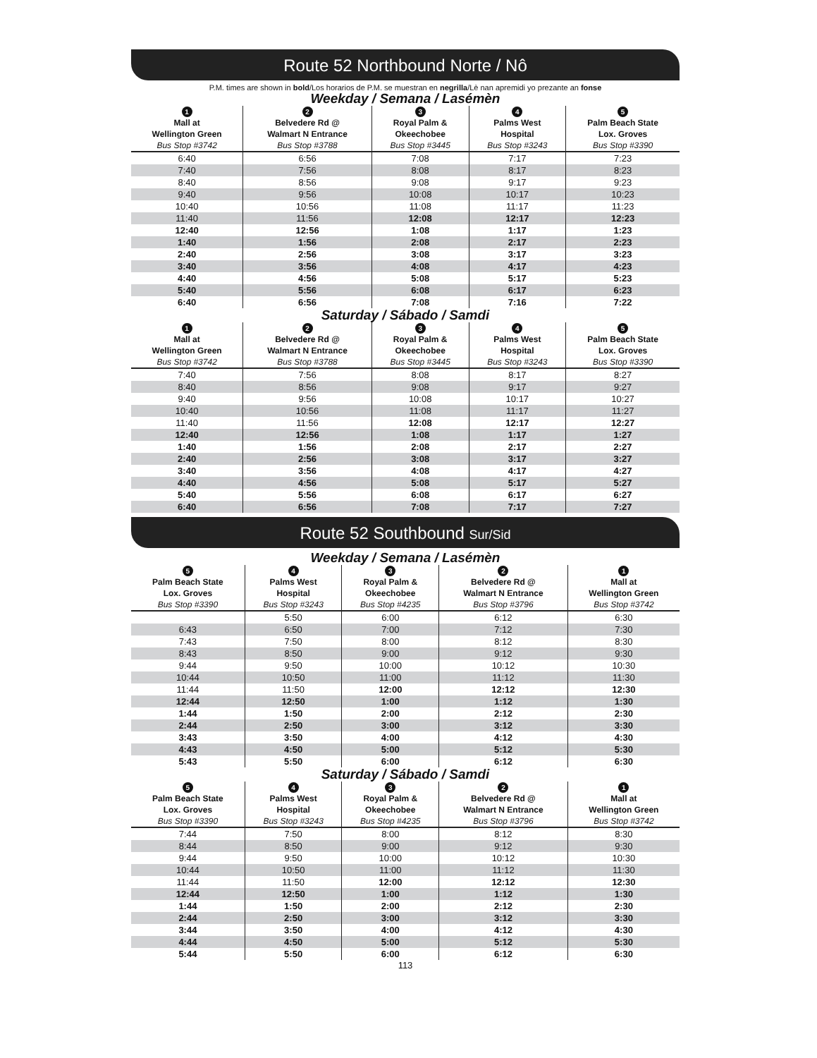Route 52 Northbound Norte / Nô
P.M. times are shown in bold/Los horarios de P.M. se muestran en negrilla/Lè nan apremidi yo prezante an fonse
Weekday / Semana / Lasémèn
| 1 Mall at Wellington Green Bus Stop #3742 | 2 Belvedere Rd @ Walmart N Entrance Bus Stop #3788 | 3 Royal Palm & Okeechobee Bus Stop #3445 | 4 Palms West Hospital Bus Stop #3243 | 5 Palm Beach State Lox. Groves Bus Stop #3390 |
| --- | --- | --- | --- | --- |
| 6:40 | 6:56 | 7:08 | 7:17 | 7:23 |
| 7:40 | 7:56 | 8:08 | 8:17 | 8:23 |
| 8:40 | 8:56 | 9:08 | 9:17 | 9:23 |
| 9:40 | 9:56 | 10:08 | 10:17 | 10:23 |
| 10:40 | 10:56 | 11:08 | 11:17 | 11:23 |
| 11:40 | 11:56 | 12:08 | 12:17 | 12:23 |
| 12:40 | 12:56 | 1:08 | 1:17 | 1:23 |
| 1:40 | 1:56 | 2:08 | 2:17 | 2:23 |
| 2:40 | 2:56 | 3:08 | 3:17 | 3:23 |
| 3:40 | 3:56 | 4:08 | 4:17 | 4:23 |
| 4:40 | 4:56 | 5:08 | 5:17 | 5:23 |
| 5:40 | 5:56 | 6:08 | 6:17 | 6:23 |
| 6:40 | 6:56 | 7:08 | 7:16 | 7:22 |
Saturday / Sábado / Samdi
| 1 Mall at Wellington Green Bus Stop #3742 | 2 Belvedere Rd @ Walmart N Entrance Bus Stop #3788 | 3 Royal Palm & Okeechobee Bus Stop #3445 | 4 Palms West Hospital Bus Stop #3243 | 5 Palm Beach State Lox. Groves Bus Stop #3390 |
| --- | --- | --- | --- | --- |
| 7:40 | 7:56 | 8:08 | 8:17 | 8:27 |
| 8:40 | 8:56 | 9:08 | 9:17 | 9:27 |
| 9:40 | 9:56 | 10:08 | 10:17 | 10:27 |
| 10:40 | 10:56 | 11:08 | 11:17 | 11:27 |
| 11:40 | 11:56 | 12:08 | 12:17 | 12:27 |
| 12:40 | 12:56 | 1:08 | 1:17 | 1:27 |
| 1:40 | 1:56 | 2:08 | 2:17 | 2:27 |
| 2:40 | 2:56 | 3:08 | 3:17 | 3:27 |
| 3:40 | 3:56 | 4:08 | 4:17 | 4:27 |
| 4:40 | 4:56 | 5:08 | 5:17 | 5:27 |
| 5:40 | 5:56 | 6:08 | 6:17 | 6:27 |
| 6:40 | 6:56 | 7:08 | 7:17 | 7:27 |
Route 52 Southbound Sur/Sid
Weekday / Semana / Lasémèn
| 5 Palm Beach State Lox. Groves Bus Stop #3390 | 4 Palms West Hospital Bus Stop #3243 | 3 Royal Palm & Okeechobee Bus Stop #4235 | 2 Belvedere Rd @ Walmart N Entrance Bus Stop #3796 | 1 Mall at Wellington Green Bus Stop #3742 |
| --- | --- | --- | --- | --- |
| | 5:50 | 6:00 | 6:12 | 6:30 |
| 6:43 | 6:50 | 7:00 | 7:12 | 7:30 |
| 7:43 | 7:50 | 8:00 | 8:12 | 8:30 |
| 8:43 | 8:50 | 9:00 | 9:12 | 9:30 |
| 9:44 | 9:50 | 10:00 | 10:12 | 10:30 |
| 10:44 | 10:50 | 11:00 | 11:12 | 11:30 |
| 11:44 | 11:50 | 12:00 | 12:12 | 12:30 |
| 12:44 | 12:50 | 1:00 | 1:12 | 1:30 |
| 1:44 | 1:50 | 2:00 | 2:12 | 2:30 |
| 2:44 | 2:50 | 3:00 | 3:12 | 3:30 |
| 3:43 | 3:50 | 4:00 | 4:12 | 4:30 |
| 4:43 | 4:50 | 5:00 | 5:12 | 5:30 |
| 5:43 | 5:50 | 6:00 | 6:12 | 6:30 |
Saturday / Sábado / Samdi
| 5 Palm Beach State Lox. Groves Bus Stop #3390 | 4 Palms West Hospital Bus Stop #3243 | 3 Royal Palm & Okeechobee Bus Stop #4235 | 2 Belvedere Rd @ Walmart N Entrance Bus Stop #3796 | 1 Mall at Wellington Green Bus Stop #3742 |
| --- | --- | --- | --- | --- |
| 7:44 | 7:50 | 8:00 | 8:12 | 8:30 |
| 8:44 | 8:50 | 9:00 | 9:12 | 9:30 |
| 9:44 | 9:50 | 10:00 | 10:12 | 10:30 |
| 10:44 | 10:50 | 11:00 | 11:12 | 11:30 |
| 11:44 | 11:50 | 12:00 | 12:12 | 12:30 |
| 12:44 | 12:50 | 1:00 | 1:12 | 1:30 |
| 1:44 | 1:50 | 2:00 | 2:12 | 2:30 |
| 2:44 | 2:50 | 3:00 | 3:12 | 3:30 |
| 3:44 | 3:50 | 4:00 | 4:12 | 4:30 |
| 4:44 | 4:50 | 5:00 | 5:12 | 5:30 |
| 5:44 | 5:50 | 6:00 | 6:12 | 6:30 |
113